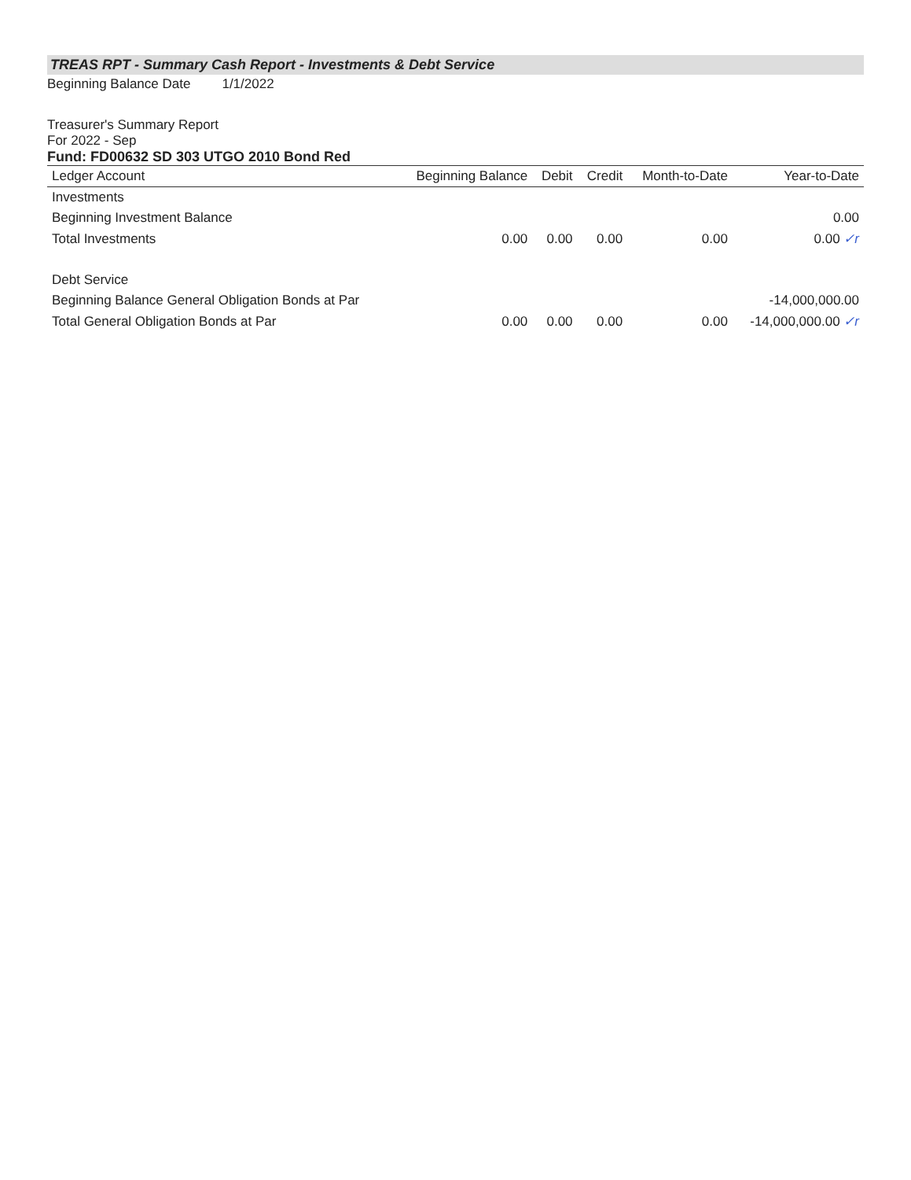TREAS RPT - Summary Cash Report - Investments & Debt Service
Beginning Balance Date 1/1/2022
Treasurer's Summary Report
For 2022 - Sep
Fund: FD00632 SD 303 UTGO 2010 Bond Red
| Ledger Account | Beginning Balance | Debit | Credit | Month-to-Date | Year-to-Date |
| --- | --- | --- | --- | --- | --- |
| Investments | | | | | |
| Beginning Investment Balance | | | | | 0.00 |
| Total Investments | 0.00 | 0.00 | 0.00 | 0.00 | 0.00 ✓r |
| Debt Service | | | | | |
| Beginning Balance General Obligation Bonds at Par | | | | | -14,000,000.00 |
| Total General Obligation Bonds at Par | 0.00 | 0.00 | 0.00 | 0.00 | -14,000,000.00 ✓r |